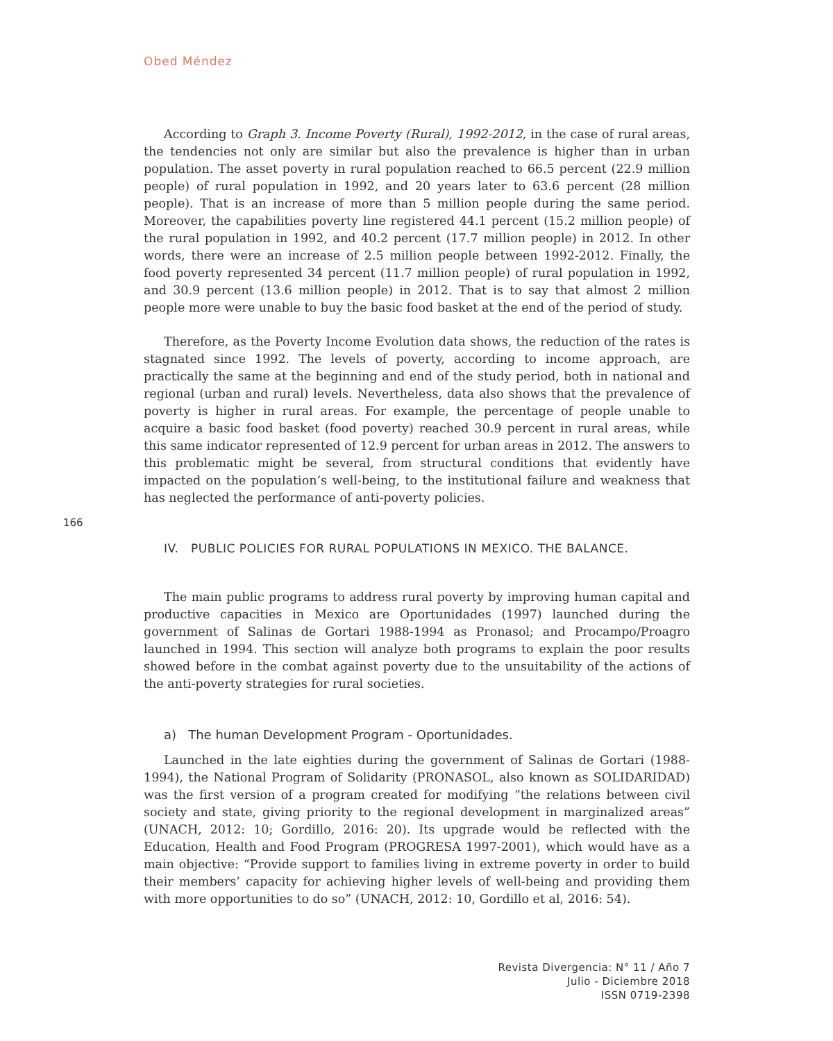Obed Méndez
According to Graph 3. Income Poverty (Rural), 1992-2012, in the case of rural areas, the tendencies not only are similar but also the prevalence is higher than in urban population. The asset poverty in rural population reached to 66.5 percent (22.9 million people) of rural population in 1992, and 20 years later to 63.6 percent (28 million people). That is an increase of more than 5 million people during the same period. Moreover, the capabilities poverty line registered 44.1 percent (15.2 million people) of the rural population in 1992, and 40.2 percent (17.7 million people) in 2012. In other words, there were an increase of 2.5 million people between 1992-2012. Finally, the food poverty represented 34 percent (11.7 million people) of rural population in 1992, and 30.9 percent (13.6 million people) in 2012. That is to say that almost 2 million people more were unable to buy the basic food basket at the end of the period of study.
Therefore, as the Poverty Income Evolution data shows, the reduction of the rates is stagnated since 1992. The levels of poverty, according to income approach, are practically the same at the beginning and end of the study period, both in national and regional (urban and rural) levels. Nevertheless, data also shows that the prevalence of poverty is higher in rural areas. For example, the percentage of people unable to acquire a basic food basket (food poverty) reached 30.9 percent in rural areas, while this same indicator represented of 12.9 percent for urban areas in 2012. The answers to this problematic might be several, from structural conditions that evidently have impacted on the population’s well-being, to the institutional failure and weakness that has neglected the performance of anti-poverty policies.
IV. PUBLIC POLICIES FOR RURAL POPULATIONS IN MEXICO. THE BALANCE.
The main public programs to address rural poverty by improving human capital and productive capacities in Mexico are Oportunidades (1997) launched during the government of Salinas de Gortari 1988-1994 as Pronasol; and Procampo/Proagro launched in 1994. This section will analyze both programs to explain the poor results showed before in the combat against poverty due to the unsuitability of the actions of the anti-poverty strategies for rural societies.
a) The human Development Program - Oportunidades.
Launched in the late eighties during the government of Salinas de Gortari (1988-1994), the National Program of Solidarity (PRONASOL, also known as SOLIDARIDAD) was the first version of a program created for modifying “the relations between civil society and state, giving priority to the regional development in marginalized areas” (UNACH, 2012: 10; Gordillo, 2016: 20). Its upgrade would be reflected with the Education, Health and Food Program (PROGRESA 1997-2001), which would have as a main objective: “Provide support to families living in extreme poverty in order to build their members’ capacity for achieving higher levels of well-being and providing them with more opportunities to do so” (UNACH, 2012: 10, Gordillo et al, 2016: 54).
166
Revista Divergencia: N° 11 / Año 7
Julio - Diciembre 2018
ISSN 0719-2398